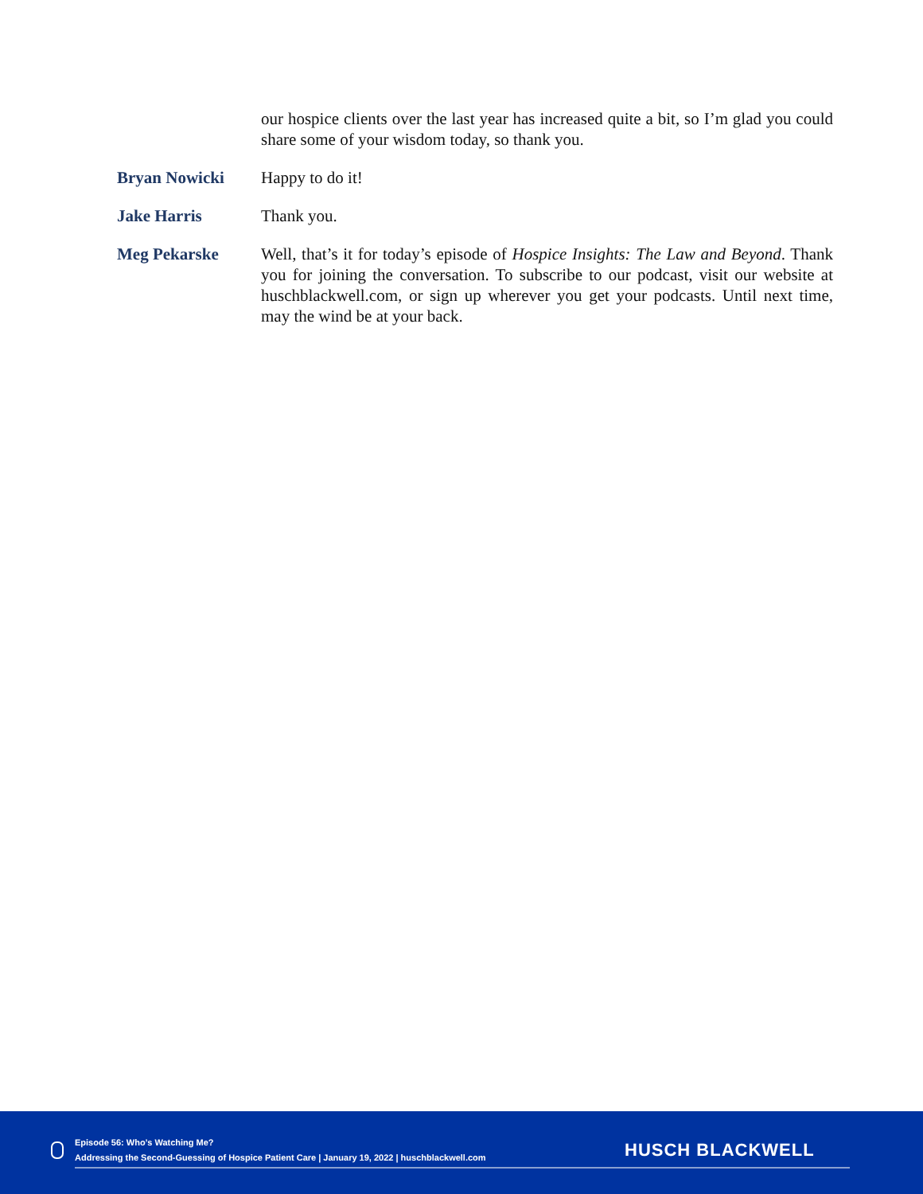our hospice clients over the last year has increased quite a bit, so I’m glad you could share some of your wisdom today, so thank you.
Bryan Nowicki Happy to do it!
Jake Harris Thank you.
Meg Pekarske Well, that’s it for today’s episode of Hospice Insights: The Law and Beyond. Thank you for joining the conversation. To subscribe to our podcast, visit our website at huschblackwell.com, or sign up wherever you get your podcasts. Until next time, may the wind be at your back.
Episode 56: Who’s Watching Me?
Addressing the Second-Guessing of Hospice Patient Care | January 19, 2022 | huschblackwell.com
HUSCH BLACKWELL